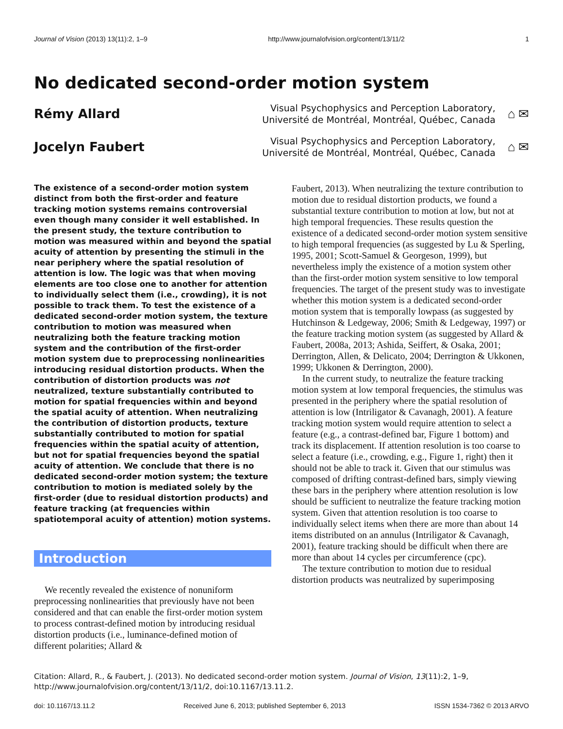Journal of Vision (2013) 13(11):2, 1–9 http://www.journalofvision.org/content/13/11/2 1
No dedicated second-order motion system
Rémy Allard Visual Psychophysics and Perception Laboratory,
Université de Montréal, Montréal, Québec, Canada ⌂ ✉
Jocelyn Faubert Visual Psychophysics and Perception Laboratory,
Université de Montréal, Montréal, Québec, Canada ⌂ ✉
The existence of a second-order motion system distinct from both the first-order and feature tracking motion systems remains controversial even though many consider it well established. In the present study, the texture contribution to motion was measured within and beyond the spatial acuity of attention by presenting the stimuli in the near periphery where the spatial resolution of attention is low. The logic was that when moving elements are too close one to another for attention to individually select them (i.e., crowding), it is not possible to track them. To test the existence of a dedicated second-order motion system, the texture contribution to motion was measured when neutralizing both the feature tracking motion system and the contribution of the first-order motion system due to preprocessing nonlinearities introducing residual distortion products. When the contribution of distortion products was not neutralized, texture substantially contributed to motion for spatial frequencies within and beyond the spatial acuity of attention. When neutralizing the contribution of distortion products, texture substantially contributed to motion for spatial frequencies within the spatial acuity of attention, but not for spatial frequencies beyond the spatial acuity of attention. We conclude that there is no dedicated second-order motion system; the texture contribution to motion is mediated solely by the first-order (due to residual distortion products) and feature tracking (at frequencies within spatiotemporal acuity of attention) motion systems.
Introduction
We recently revealed the existence of nonuniform preprocessing nonlinearities that previously have not been considered and that can enable the first-order motion system to process contrast-defined motion by introducing residual distortion products (i.e., luminance-defined motion of different polarities; Allard &
Faubert, 2013). When neutralizing the texture contribution to motion due to residual distortion products, we found a substantial texture contribution to motion at low, but not at high temporal frequencies. These results question the existence of a dedicated second-order motion system sensitive to high temporal frequencies (as suggested by Lu & Sperling, 1995, 2001; Scott-Samuel & Georgeson, 1999), but nevertheless imply the existence of a motion system other than the first-order motion system sensitive to low temporal frequencies. The target of the present study was to investigate whether this motion system is a dedicated second-order motion system that is temporally lowpass (as suggested by Hutchinson & Ledgeway, 2006; Smith & Ledgeway, 1997) or the feature tracking motion system (as suggested by Allard & Faubert, 2008a, 2013; Ashida, Seiffert, & Osaka, 2001; Derrington, Allen, & Delicato, 2004; Derrington & Ukkonen, 1999; Ukkonen & Derrington, 2000).
In the current study, to neutralize the feature tracking motion system at low temporal frequencies, the stimulus was presented in the periphery where the spatial resolution of attention is low (Intriligator & Cavanagh, 2001). A feature tracking motion system would require attention to select a feature (e.g., a contrast-defined bar, Figure 1 bottom) and track its displacement. If attention resolution is too coarse to select a feature (i.e., crowding, e.g., Figure 1, right) then it should not be able to track it. Given that our stimulus was composed of drifting contrast-defined bars, simply viewing these bars in the periphery where attention resolution is low should be sufficient to neutralize the feature tracking motion system. Given that attention resolution is too coarse to individually select items when there are more than about 14 items distributed on an annulus (Intriligator & Cavanagh, 2001), feature tracking should be difficult when there are more than about 14 cycles per circumference (cpc).
The texture contribution to motion due to residual distortion products was neutralized by superimposing
Citation: Allard, R., & Faubert, J. (2013). No dedicated second-order motion system. Journal of Vision, 13(11):2, 1–9, http://www.journalofvision.org/content/13/11/2, doi:10.1167/13.11.2.
doi: 10.1167/13.11.2 Received June 6, 2013; published September 6, 2013 ISSN 1534-7362 © 2013 ARVO